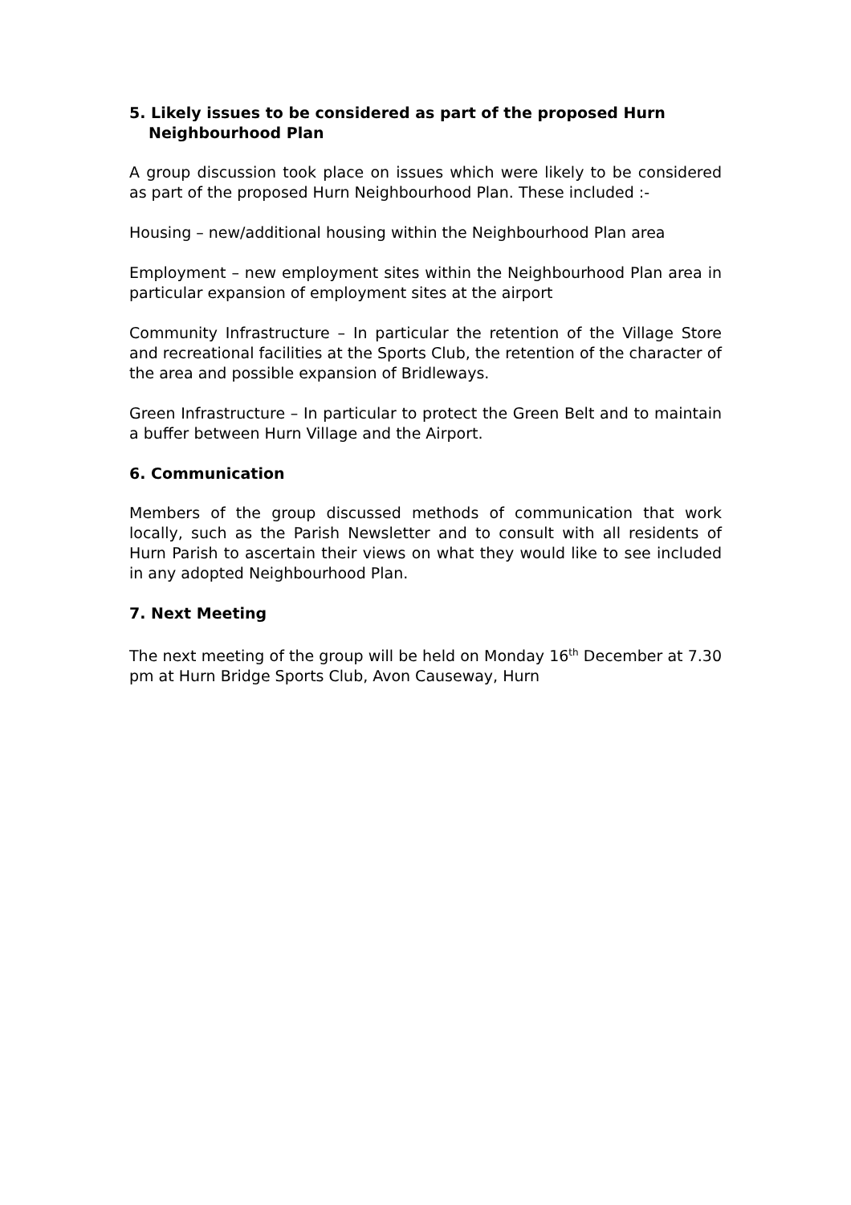5. Likely issues to be considered as part of the proposed Hurn Neighbourhood Plan
A group discussion took place on issues which were likely to be considered as part of the proposed Hurn Neighbourhood Plan. These included :-
Housing – new/additional housing within the Neighbourhood Plan area
Employment – new employment sites within the Neighbourhood Plan area in particular expansion of employment sites at the airport
Community Infrastructure – In particular the retention of the Village Store and recreational facilities at the Sports Club, the retention of the character of the area and possible expansion of Bridleways.
Green Infrastructure – In particular to protect the Green Belt and to maintain a buffer between Hurn Village and the Airport.
6. Communication
Members of the group discussed methods of communication that work locally, such as the Parish Newsletter and to consult with all residents of Hurn Parish to ascertain their views on what they would like to see included in any adopted Neighbourhood Plan.
7. Next Meeting
The next meeting of the group will be held on Monday 16<sup>th</sup> December at 7.30 pm at Hurn Bridge Sports Club, Avon Causeway, Hurn